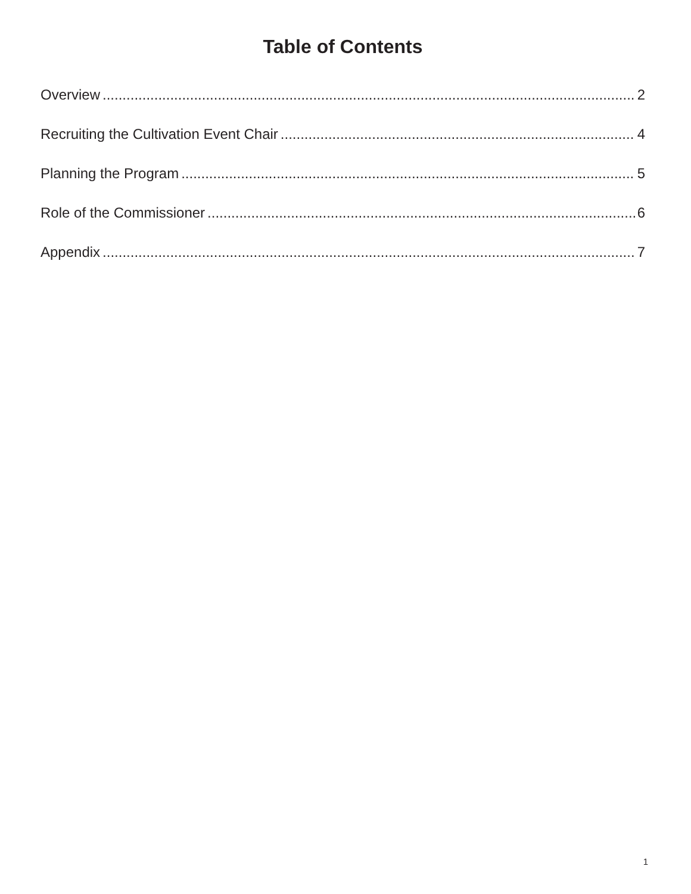Table of Contents
Overview 2
Recruiting the Cultivation Event Chair 4
Planning the Program 5
Role of the Commissioner 6
Appendix 7
1